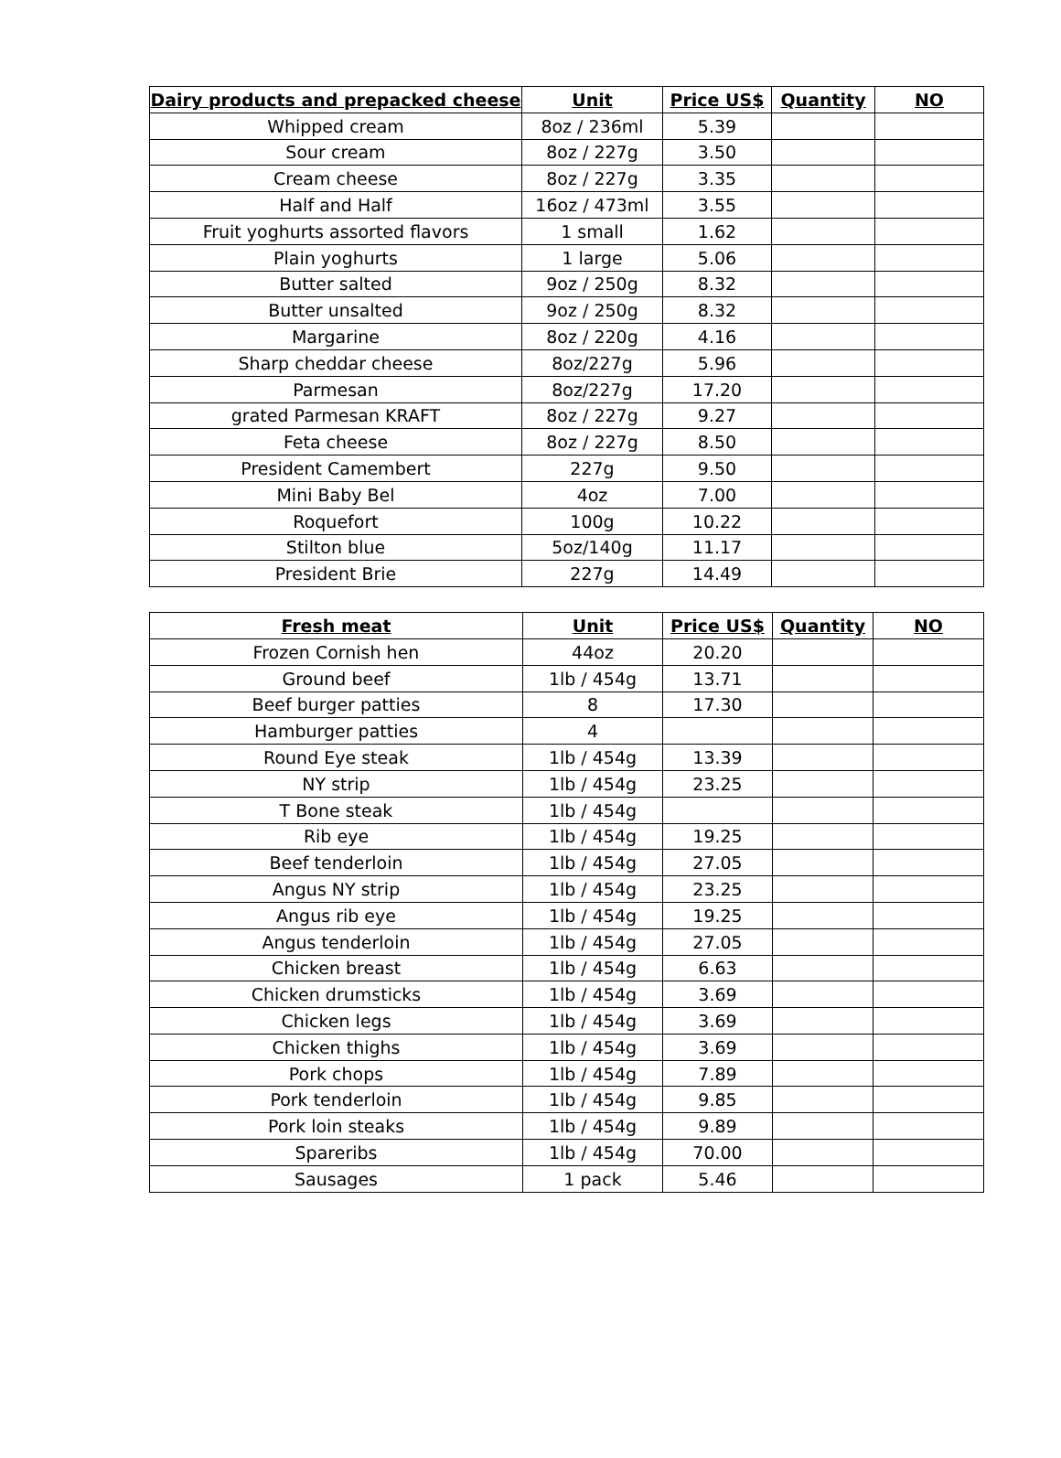| Dairy products and prepacked cheese | Unit | Price US$ | Quantity | NO |
| --- | --- | --- | --- | --- |
| Whipped cream | 8oz / 236ml | 5.39 | | |
| Sour cream | 8oz / 227g | 3.50 | | |
| Cream cheese | 8oz / 227g | 3.35 | | |
| Half and Half | 16oz / 473ml | 3.55 | | |
| Fruit yoghurts assorted flavors | 1 small | 1.62 | | |
| Plain yoghurts | 1 large | 5.06 | | |
| Butter salted | 9oz / 250g | 8.32 | | |
| Butter unsalted | 9oz / 250g | 8.32 | | |
| Margarine | 8oz / 220g | 4.16 | | |
| Sharp cheddar cheese | 8oz/227g | 5.96 | | |
| Parmesan | 8oz/227g | 17.20 | | |
| grated Parmesan KRAFT | 8oz / 227g | 9.27 | | |
| Feta cheese | 8oz / 227g | 8.50 | | |
| President Camembert | 227g | 9.50 | | |
| Mini Baby Bel | 4oz | 7.00 | | |
| Roquefort | 100g | 10.22 | | |
| Stilton blue | 5oz/140g | 11.17 | | |
| President Brie | 227g | 14.49 | | |
| Fresh meat | Unit | Price US$ | Quantity | NO |
| --- | --- | --- | --- | --- |
| Frozen Cornish hen | 44oz | 20.20 | | |
| Ground beef | 1lb / 454g | 13.71 | | |
| Beef burger patties | 8 | 17.30 | | |
| Hamburger patties | 4 | | | |
| Round Eye steak | 1lb / 454g | 13.39 | | |
| NY strip | 1lb / 454g | 23.25 | | |
| T Bone steak | 1lb / 454g | | | |
| Rib eye | 1lb / 454g | 19.25 | | |
| Beef tenderloin | 1lb / 454g | 27.05 | | |
| Angus NY strip | 1lb / 454g | 23.25 | | |
| Angus rib eye | 1lb / 454g | 19.25 | | |
| Angus tenderloin | 1lb / 454g | 27.05 | | |
| Chicken breast | 1lb / 454g | 6.63 | | |
| Chicken drumsticks | 1lb / 454g | 3.69 | | |
| Chicken legs | 1lb / 454g | 3.69 | | |
| Chicken thighs | 1lb / 454g | 3.69 | | |
| Pork chops | 1lb / 454g | 7.89 | | |
| Pork tenderloin | 1lb / 454g | 9.85 | | |
| Pork loin steaks | 1lb / 454g | 9.89 | | |
| Spareribs | 1lb / 454g | 70.00 | | |
| Sausages | 1 pack | 5.46 | | |